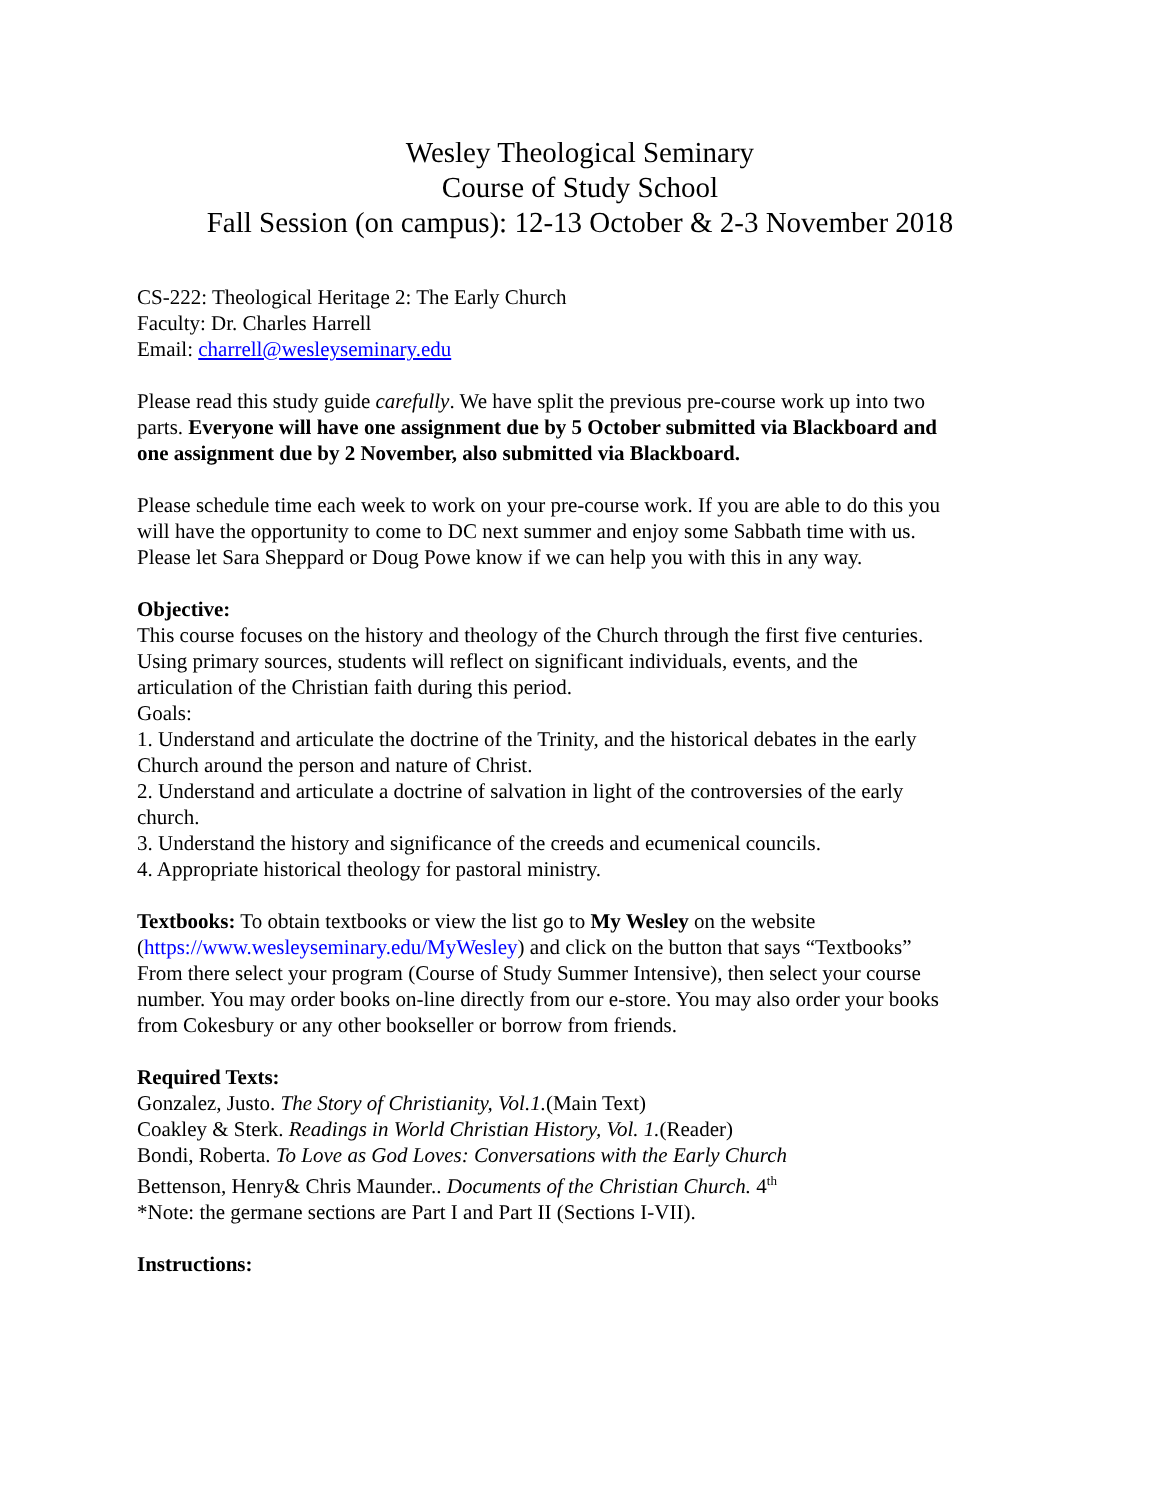Wesley Theological Seminary
Course of Study School
Fall Session (on campus): 12-13 October & 2-3 November 2018
CS-222: Theological Heritage 2: The Early Church
Faculty: Dr. Charles Harrell
Email: charrell@wesleyseminary.edu
Please read this study guide carefully. We have split the previous pre-course work up into two parts. Everyone will have one assignment due by 5 October submitted via Blackboard and one assignment due by 2 November, also submitted via Blackboard.
Please schedule time each week to work on your pre-course work. If you are able to do this you will have the opportunity to come to DC next summer and enjoy some Sabbath time with us. Please let Sara Sheppard or Doug Powe know if we can help you with this in any way.
Objective:
This course focuses on the history and theology of the Church through the first five centuries. Using primary sources, students will reflect on significant individuals, events, and the articulation of the Christian faith during this period.
Goals:
1. Understand and articulate the doctrine of the Trinity, and the historical debates in the early Church around the person and nature of Christ.
2. Understand and articulate a doctrine of salvation in light of the controversies of the early church.
3. Understand the history and significance of the creeds and ecumenical councils.
4. Appropriate historical theology for pastoral ministry.
Textbooks: To obtain textbooks or view the list go to My Wesley on the website (https://www.wesleyseminary.edu/MyWesley) and click on the button that says “Textbooks” From there select your program (Course of Study Summer Intensive), then select your course number. You may order books on-line directly from our e-store. You may also order your books from Cokesbury or any other bookseller or borrow from friends.
Required Texts:
Gonzalez, Justo. The Story of Christianity, Vol.1.(Main Text)
Coakley & Sterk. Readings in World Christian History, Vol. 1.(Reader)
Bondi, Roberta. To Love as God Loves: Conversations with the Early Church
Bettenson, Henry& Chris Maunder.. Documents of the Christian Church. 4<sup>th</sup>
*Note: the germane sections are Part I and Part II (Sections I-VII).
Instructions: